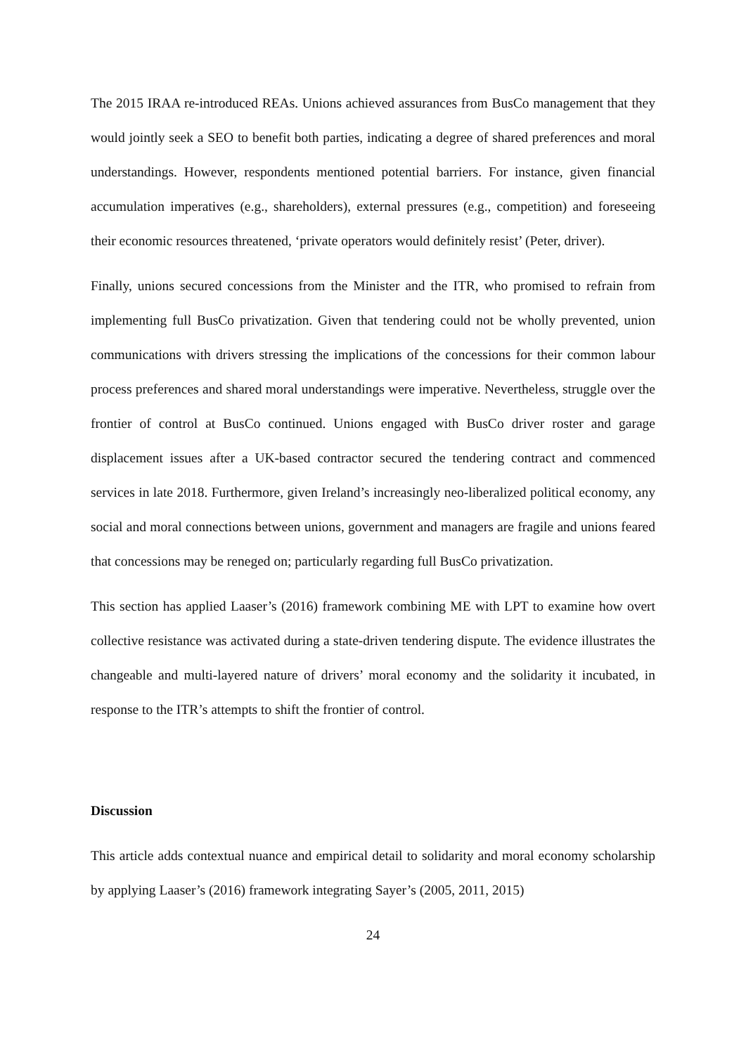The 2015 IRAA re-introduced REAs. Unions achieved assurances from BusCo management that they would jointly seek a SEO to benefit both parties, indicating a degree of shared preferences and moral understandings. However, respondents mentioned potential barriers. For instance, given financial accumulation imperatives (e.g., shareholders), external pressures (e.g., competition) and foreseeing their economic resources threatened, ‘private operators would definitely resist’ (Peter, driver).
Finally, unions secured concessions from the Minister and the ITR, who promised to refrain from implementing full BusCo privatization. Given that tendering could not be wholly prevented, union communications with drivers stressing the implications of the concessions for their common labour process preferences and shared moral understandings were imperative. Nevertheless, struggle over the frontier of control at BusCo continued. Unions engaged with BusCo driver roster and garage displacement issues after a UK-based contractor secured the tendering contract and commenced services in late 2018. Furthermore, given Ireland’s increasingly neo-liberalized political economy, any social and moral connections between unions, government and managers are fragile and unions feared that concessions may be reneged on; particularly regarding full BusCo privatization.
This section has applied Laaser’s (2016) framework combining ME with LPT to examine how overt collective resistance was activated during a state-driven tendering dispute. The evidence illustrates the changeable and multi-layered nature of drivers’ moral economy and the solidarity it incubated, in response to the ITR’s attempts to shift the frontier of control.
Discussion
This article adds contextual nuance and empirical detail to solidarity and moral economy scholarship by applying Laaser’s (2016) framework integrating Sayer’s (2005, 2011, 2015)
24